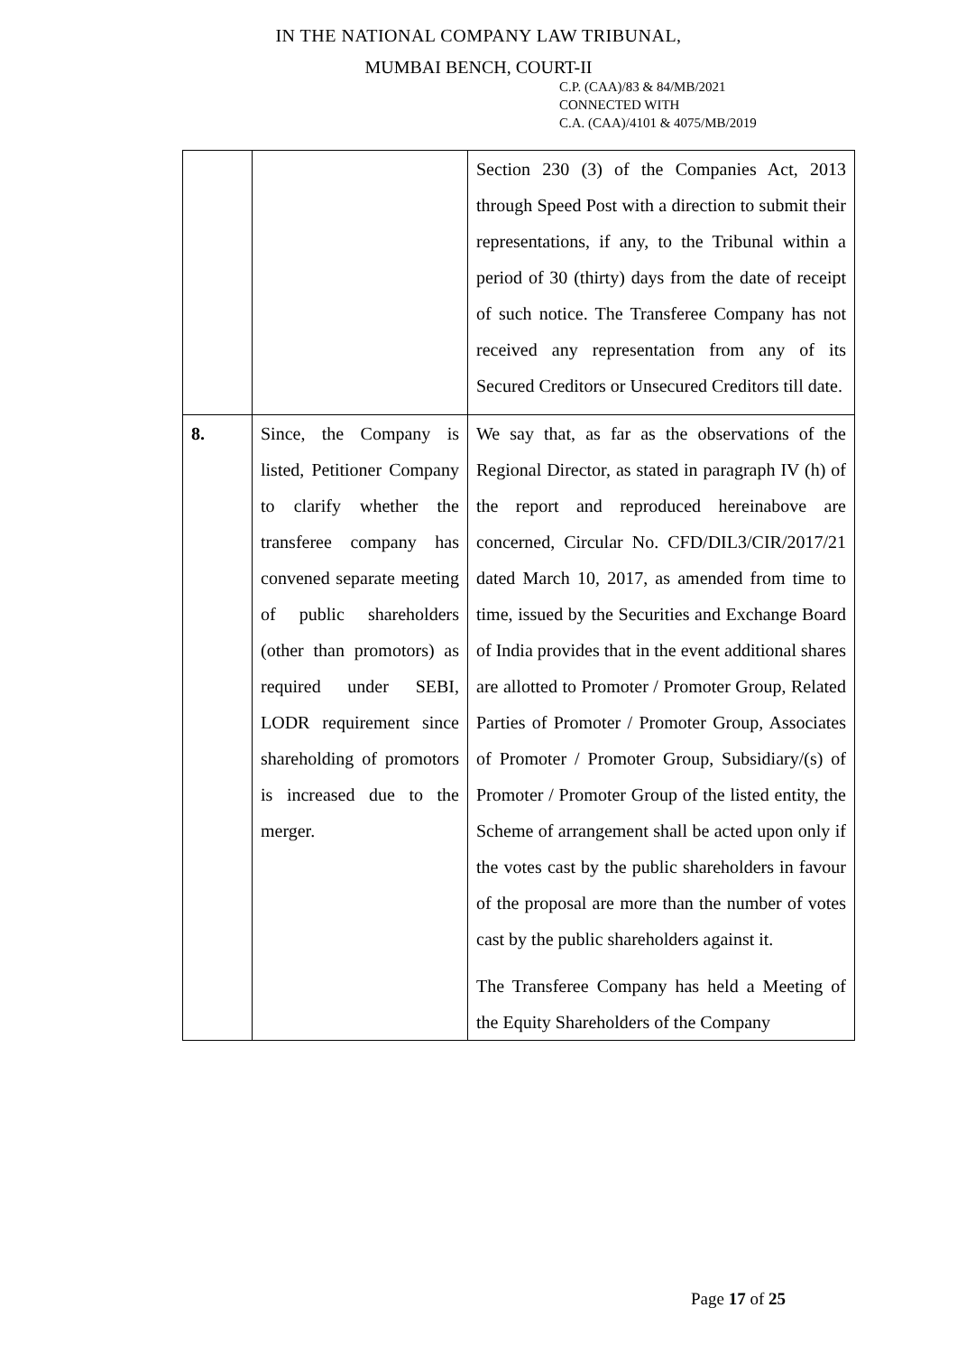IN THE NATIONAL COMPANY LAW TRIBUNAL,
MUMBAI BENCH, COURT-II
C.P. (CAA)/83 & 84/MB/2021
CONNECTED WITH
C.A. (CAA)/4101 & 4075/MB/2019
| | | Section 230 (3) of the Companies Act, 2013 through Speed Post with a direction to submit their representations, if any, to the Tribunal within a period of 30 (thirty) days from the date of receipt of such notice. The Transferee Company has not received any representation from any of its Secured Creditors or Unsecured Creditors till date. |
| 8. | Since, the Company is listed, Petitioner Company to clarify whether the transferee company has convened separate meeting of public shareholders (other than promotors) as required under SEBI, LODR requirement since shareholding of promotors is increased due to the merger. | We say that, as far as the observations of the Regional Director, as stated in paragraph IV (h) of the report and reproduced hereinabove are concerned, Circular No. CFD/DIL3/CIR/2017/21 dated March 10, 2017, as amended from time to time, issued by the Securities and Exchange Board of India provides that in the event additional shares are allotted to Promoter / Promoter Group, Related Parties of Promoter / Promoter Group, Associates of Promoter / Promoter Group, Subsidiary/(s) of Promoter / Promoter Group of the listed entity, the Scheme of arrangement shall be acted upon only if the votes cast by the public shareholders in favour of the proposal are more than the number of votes cast by the public shareholders against it. The Transferee Company has held a Meeting of the Equity Shareholders of the Company |
Page 17 of 25